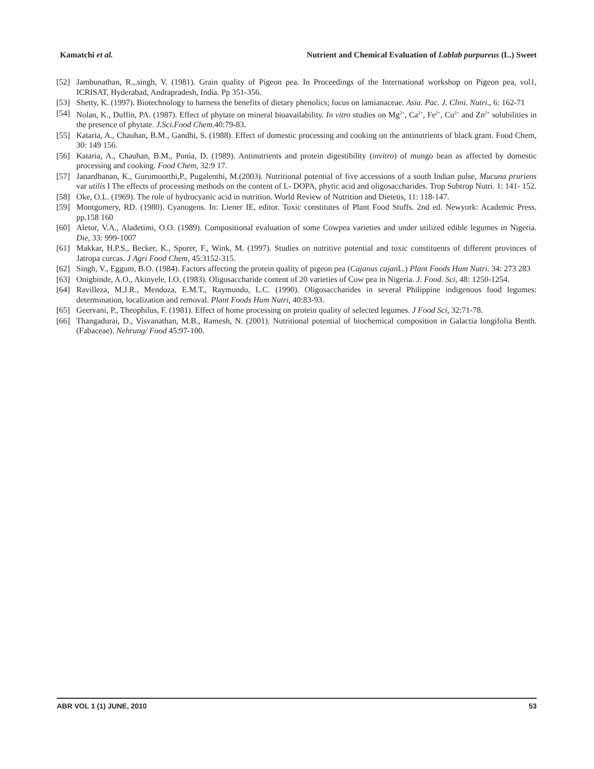Kamatchi et al. Nutrient and Chemical Evaluation of Lablab purpureus (L.) Sweet
[52] Jambunathan, R.,.singh, V. (1981). Grain quality of Pigeon pea. In Proceedings of the International workshop on Pigeon pea, vol1, ICRISAT, Hyderabad, Andrapradesh, India. Pp 351-356.
[53] Shetty, K. (1997). Biotechnology to harness the benefits of dietary phenolics; focus on lamianaceae. Asia. Pac. J. Clini. Nutri., 6: 162-71
[54] Nolan, K., Duffin, PA. (1987). Effect of phytate on mineral bioavailability. In vitro studies on Mg<sup>2+</sup>, Ca<sup>2+</sup>, Fe<sup>2+</sup>, Cu<sup>2+</sup> and Zn<sup>2+</sup> solubilities in the presence of phytate. J.Sci.Food Chem. 40:79-83.
[55] Kataria, A., Chauhan, B.M., Gandhi, S. (1988). Effect of domestic processing and cooking on the antinutrients of black gram. Food Chem, 30: 149 156.
[56] Kataria, A., Chauhan, B.M., Punia, D. (1989). Antinutrients and protein digestibility (invitro) of mungo bean as affected by domestic processing and cooking. Food Chem, 32:9 17.
[57] Janardhanan, K., Gurumoorthi,P., Pugalenthi, M.(2003). Nutritional potential of five accessions of a south Indian pulse, Mucuna pruriens var utilis I The effects of processing methods on the content of L- DOPA, phytic acid and oligosaccharides. Trop Subtrop Nutri. 1: 141- 152.
[58] Oke, O.L. (1969). The role of hydrocyanic acid in nutrition. World Review of Nutrition and Dietetis, 11: 118-147.
[59] Montgomery, RD. (1980). Cyanogens. In: Liener IE, editor. Toxic constitutes of Plant Food Stuffs. 2nd ed. Newyork: Academic Press. pp.158 160
[60] Aletor, V.A., Aladetimi, O.O. (1989). Compositional evaluation of some Cowpea varieties and under utilized edible legumes in Nigeria. Die, 33: 999-1007
[61] Makkar, H.P.S., Becker, K., Sporer, F., Wink, M. (1997). Studies on nutritive potential and toxic constituents of different provinces of Jatropa curcas. J Agri Food Chem, 45:3152-315.
[62] Singh, V., Eggum, B.O. (1984). Factors affecting the protein quality of pigeon pea (Cajanus cajan L.) Plant Foods Hum Nutri. 34: 273 283
[63] Onigbinde, A.O., Akinyele, I.O. (1983). Oligosaccharide content of 20 varieties of Cow pea in Nigeria. J. Food. Sci, 48: 1250-1254.
[64] Ravilleza, M.J.R., Mendoza, E.M.T., Raymundo, L.C. (1990). Oligosaccharides in several Philippine indigenous food legumes: determination, localization and removal. Plant Foods Hum Nutri, 40:83-93.
[65] Geervani, P., Theophilus, F. (1981). Effect of home processing on protein quality of selected legumes. J Food Sci, 32:71-78.
[66] Thangadurai, D., Visvanathan, M.B., Ramesh, N. (2001). Nutritional potential of biochemical composition in Galactia longifolia Benth.(Fabaceae). Nehrung/ Food 45:97-100.
ABR VOL 1 (1) JUNE, 2010 53